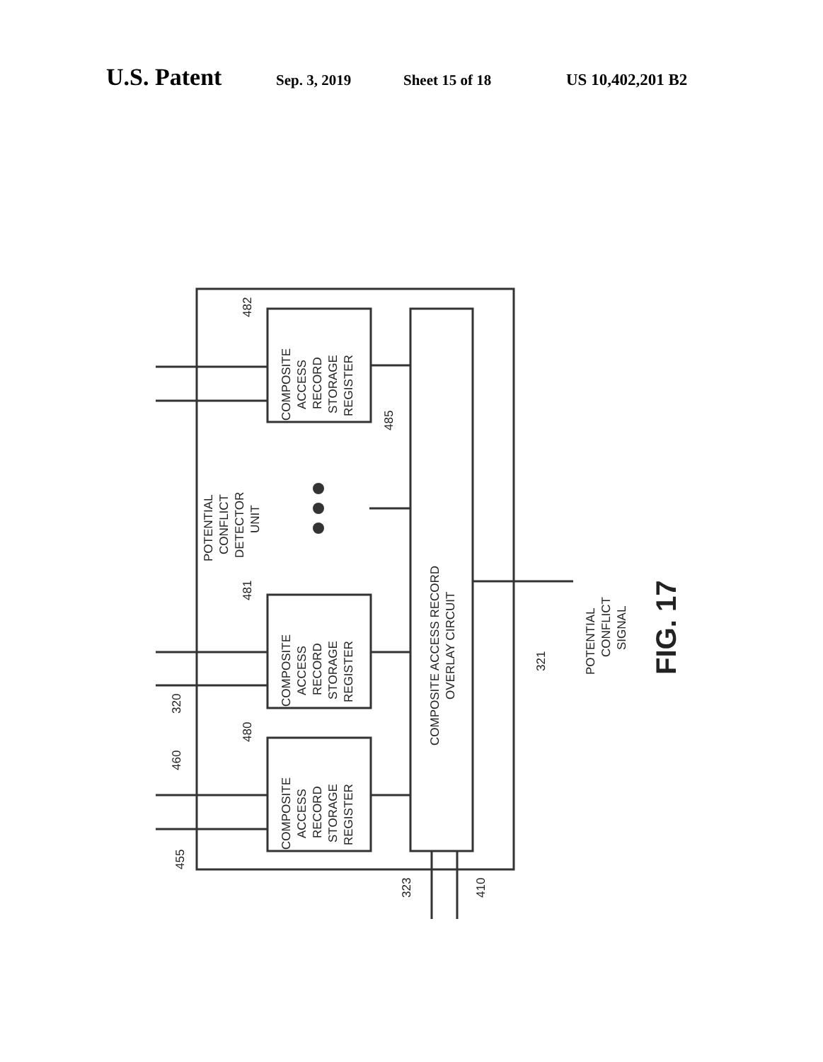U.S. Patent Sep. 3, 2019 Sheet 15 of 18 US 10,402,201 B2
COMPOSITE
ACCESS
RECORD
STORAGE
REGISTER
COMPOSITE
ACCESS
RECORD
STORAGE
REGISTER
COMPOSITE
ACCESS
RECORD
STORAGE
REGISTER
POTENTIAL
CONFLICT
DETECTOR
UNIT
COMPOSITE ACCESS RECORD
OVERLAY CIRCUIT
POTENTIAL
CONFLICT
SIGNAL
482
481
480
485
320
460
455
321
323
410
FIG. 17